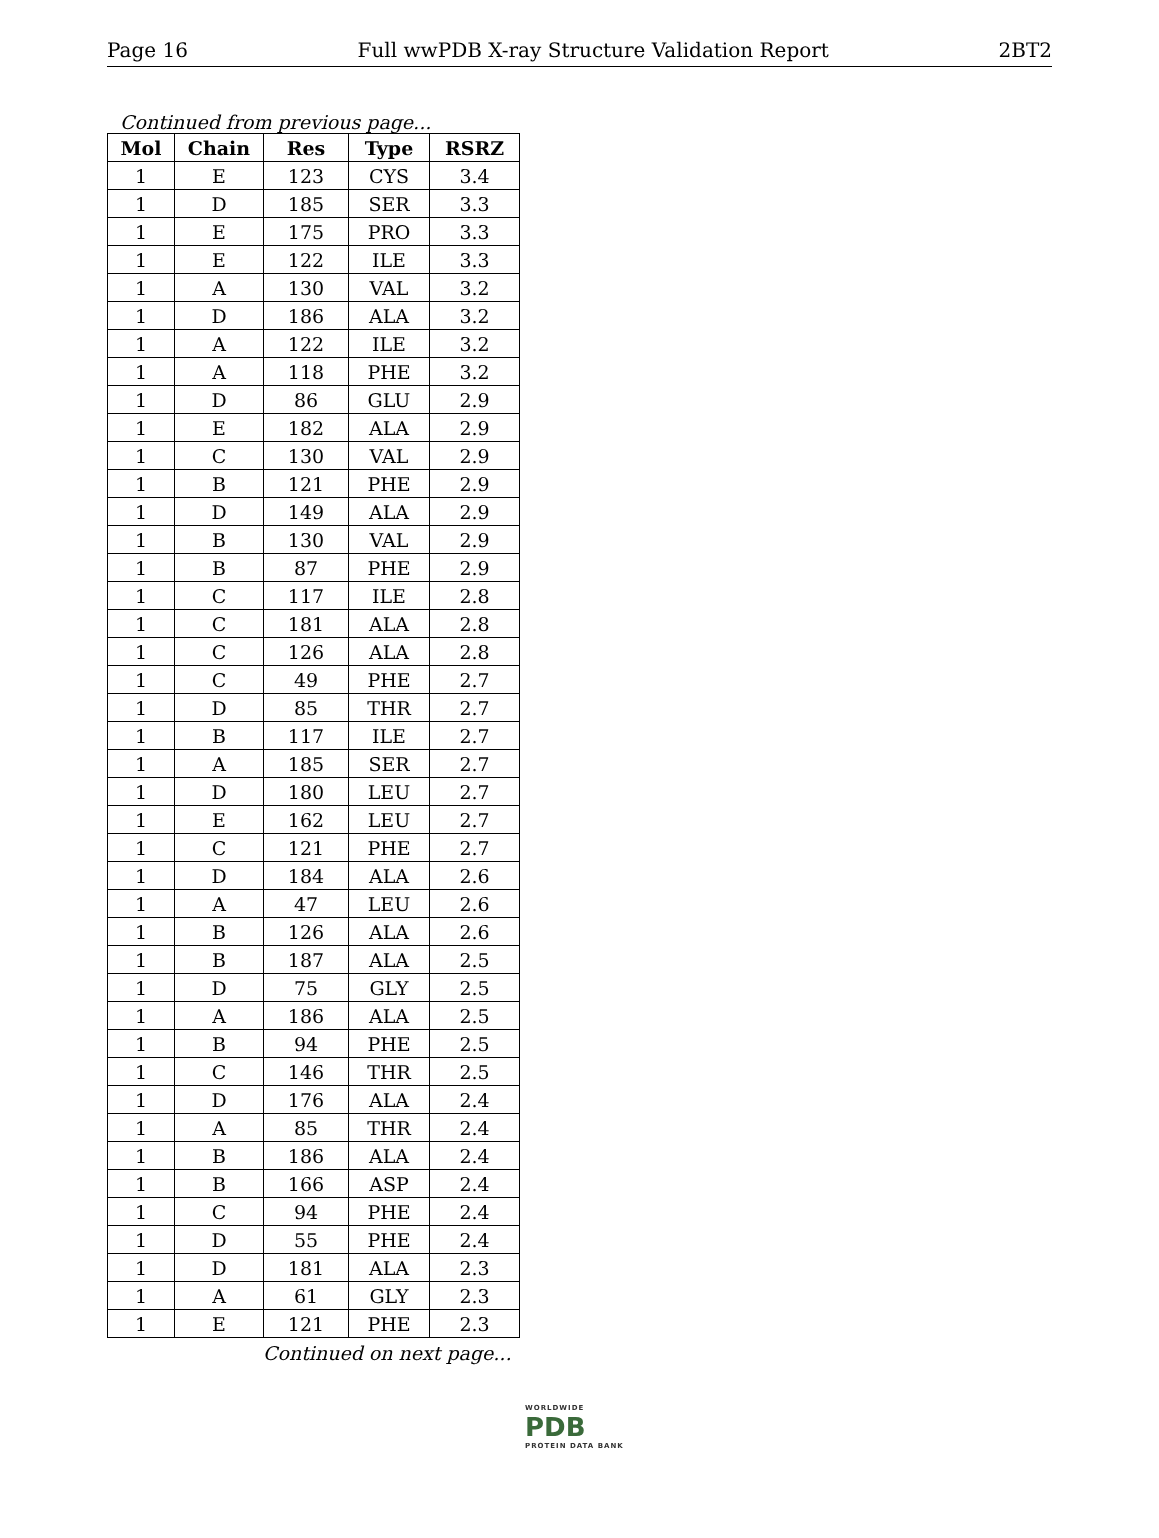Page 16 Full wwPDB X-ray Structure Validation Report 2BT2
Continued from previous page...
| Mol | Chain | Res | Type | RSRZ |
| --- | --- | --- | --- | --- |
| 1 | E | 123 | CYS | 3.4 |
| 1 | D | 185 | SER | 3.3 |
| 1 | E | 175 | PRO | 3.3 |
| 1 | E | 122 | ILE | 3.3 |
| 1 | A | 130 | VAL | 3.2 |
| 1 | D | 186 | ALA | 3.2 |
| 1 | A | 122 | ILE | 3.2 |
| 1 | A | 118 | PHE | 3.2 |
| 1 | D | 86 | GLU | 2.9 |
| 1 | E | 182 | ALA | 2.9 |
| 1 | C | 130 | VAL | 2.9 |
| 1 | B | 121 | PHE | 2.9 |
| 1 | D | 149 | ALA | 2.9 |
| 1 | B | 130 | VAL | 2.9 |
| 1 | B | 87 | PHE | 2.9 |
| 1 | C | 117 | ILE | 2.8 |
| 1 | C | 181 | ALA | 2.8 |
| 1 | C | 126 | ALA | 2.8 |
| 1 | C | 49 | PHE | 2.7 |
| 1 | D | 85 | THR | 2.7 |
| 1 | B | 117 | ILE | 2.7 |
| 1 | A | 185 | SER | 2.7 |
| 1 | D | 180 | LEU | 2.7 |
| 1 | E | 162 | LEU | 2.7 |
| 1 | C | 121 | PHE | 2.7 |
| 1 | D | 184 | ALA | 2.6 |
| 1 | A | 47 | LEU | 2.6 |
| 1 | B | 126 | ALA | 2.6 |
| 1 | B | 187 | ALA | 2.5 |
| 1 | D | 75 | GLY | 2.5 |
| 1 | A | 186 | ALA | 2.5 |
| 1 | B | 94 | PHE | 2.5 |
| 1 | C | 146 | THR | 2.5 |
| 1 | D | 176 | ALA | 2.4 |
| 1 | A | 85 | THR | 2.4 |
| 1 | B | 186 | ALA | 2.4 |
| 1 | B | 166 | ASP | 2.4 |
| 1 | C | 94 | PHE | 2.4 |
| 1 | D | 55 | PHE | 2.4 |
| 1 | D | 181 | ALA | 2.3 |
| 1 | A | 61 | GLY | 2.3 |
| 1 | E | 121 | PHE | 2.3 |
Continued on next page...
WORLDWIDE
PDB
PROTEIN DATA BANK